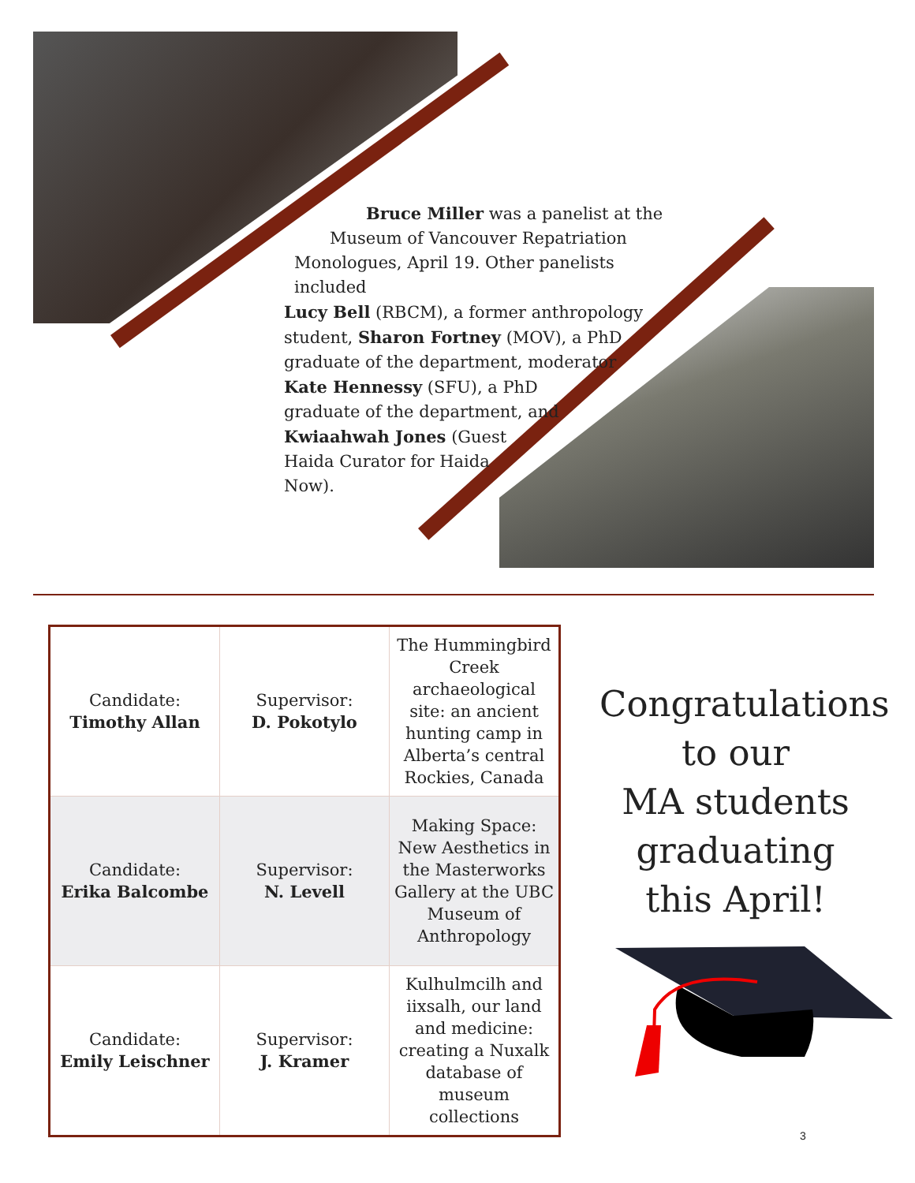Bruce Miller was a panelist at the
Museum of Vancouver Repatriation
Monologues, April 19. Other panelists included
Lucy Bell (RBCM), a former anthropology
student, Sharon Fortney (MOV), a PhD
graduate of the department, moderator
Kate Hennessy (SFU), a PhD
graduate of the department, and
Kwiaahwah Jones (Guest
Haida Curator for Haida
Now).
| Candidate: Timothy Allan | Supervisor: D. Pokotylo | The Hummingbird Creek archaeological site: an ancient hunting camp in Alberta’s central Rockies, Canada |
| Candidate: Erika Balcombe | Supervisor: N. Levell | Making Space: New Aesthetics in the Masterworks Gallery at the UBC Museum of Anthropology |
| Candidate: Emily Leischner | Supervisor: J. Kramer | Kulhulmcilh and iixsalh, our land and medicine: creating a Nuxalk database of museum collections |
Congratulations
to our
MA students
graduating
this April!
3